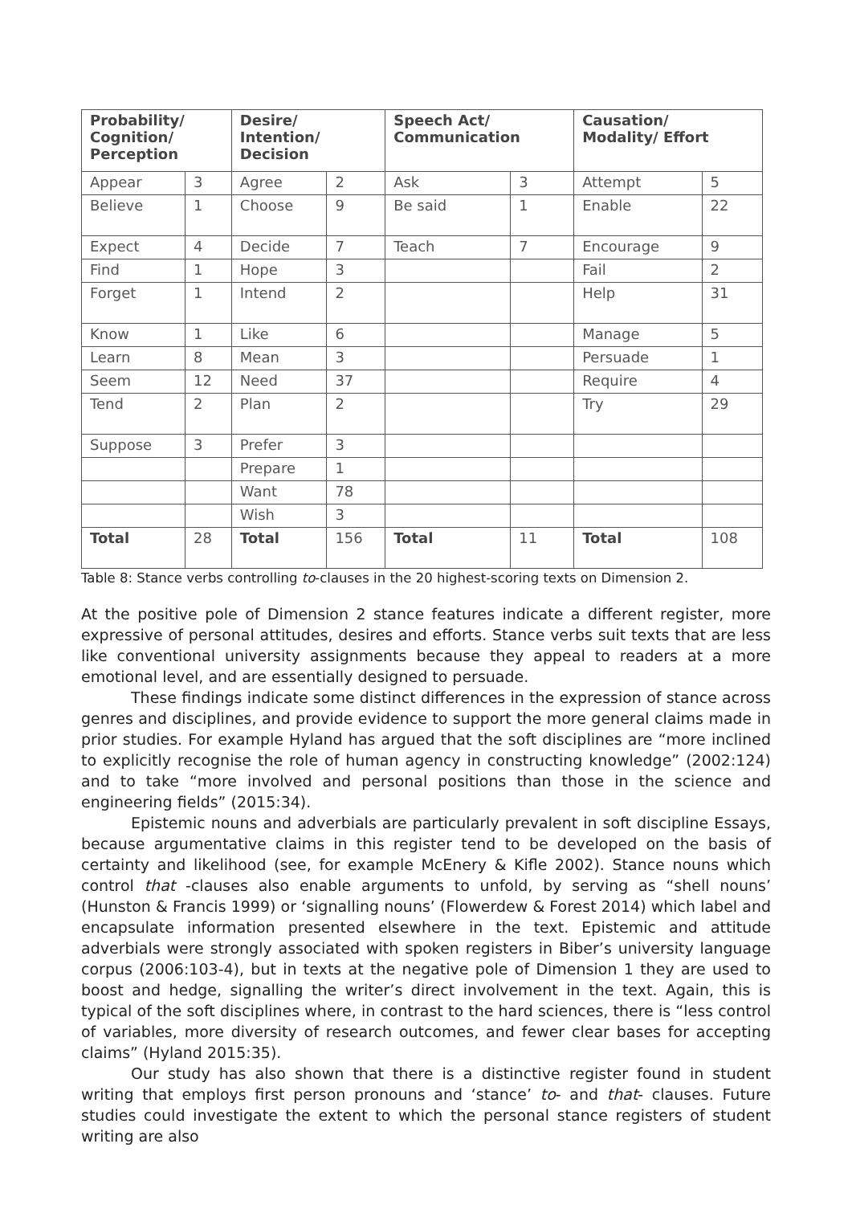| Probability/ Cognition/ Perception | | Desire/ Intention/ Decision | | Speech Act/ Communication | | Causation/ Modality/ Effort | |
| --- | --- | --- | --- | --- | --- | --- | --- |
| Appear | 3 | Agree | 2 | Ask | 3 | Attempt | 5 |
| Believe | 1 | Choose | 9 | Be said | 1 | Enable | 22 |
| Expect | 4 | Decide | 7 | Teach | 7 | Encourage | 9 |
| Find | 1 | Hope | 3 | | | Fail | 2 |
| Forget | 1 | Intend | 2 | | | Help | 31 |
| Know | 1 | Like | 6 | | | Manage | 5 |
| Learn | 8 | Mean | 3 | | | Persuade | 1 |
| Seem | 12 | Need | 37 | | | Require | 4 |
| Tend | 2 | Plan | 2 | | | Try | 29 |
| Suppose | 3 | Prefer | 3 | | | | |
| | | Prepare | 1 | | | | |
| | | Want | 78 | | | | |
| | | Wish | 3 | | | | |
| Total | 28 | Total | 156 | Total | 11 | Total | 108 |
Table 8: Stance verbs controlling to-clauses in the 20 highest-scoring texts on Dimension 2.
At the positive pole of Dimension 2 stance features indicate a different register, more expressive of personal attitudes, desires and efforts. Stance verbs suit texts that are less like conventional university assignments because they appeal to readers at a more emotional level, and are essentially designed to persuade.
These findings indicate some distinct differences in the expression of stance across genres and disciplines, and provide evidence to support the more general claims made in prior studies. For example Hyland has argued that the soft disciplines are “more inclined to explicitly recognise the role of human agency in constructing knowledge” (2002:124) and to take “more involved and personal positions than those in the science and engineering fields” (2015:34).
Epistemic nouns and adverbials are particularly prevalent in soft discipline Essays, because argumentative claims in this register tend to be developed on the basis of certainty and likelihood (see, for example McEnery & Kifle 2002). Stance nouns which control that -clauses also enable arguments to unfold, by serving as “shell nouns’ (Hunston & Francis 1999) or ‘signalling nouns’ (Flowerdew & Forest 2014) which label and encapsulate information presented elsewhere in the text. Epistemic and attitude adverbials were strongly associated with spoken registers in Biber’s university language corpus (2006:103-4), but in texts at the negative pole of Dimension 1 they are used to boost and hedge, signalling the writer’s direct involvement in the text. Again, this is typical of the soft disciplines where, in contrast to the hard sciences, there is “less control of variables, more diversity of research outcomes, and fewer clear bases for accepting claims” (Hyland 2015:35).
Our study has also shown that there is a distinctive register found in student writing that employs first person pronouns and ‘stance’ to- and that- clauses. Future studies could investigate the extent to which the personal stance registers of student writing are also